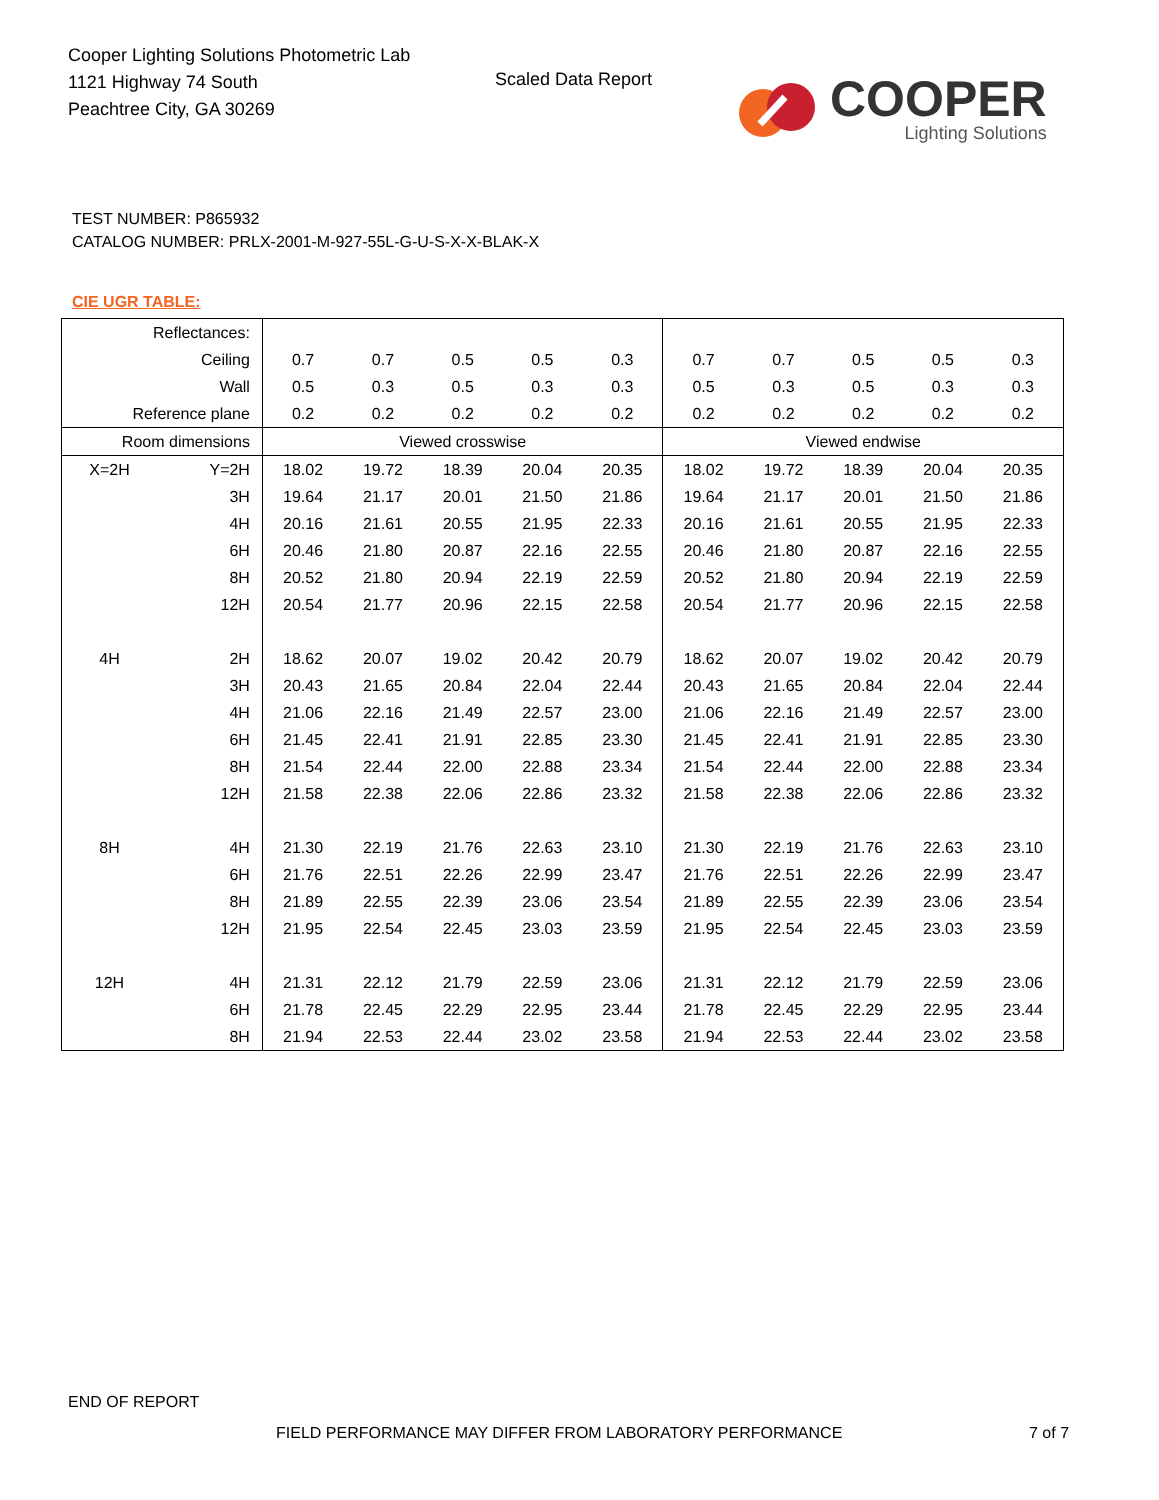Cooper Lighting Solutions Photometric Lab
1121 Highway 74 South
Peachtree City, GA 30269
Scaled Data Report
COOPER
Lighting Solutions
TEST NUMBER: P865932
CATALOG NUMBER: PRLX-2001-M-927-55L-G-U-S-X-X-BLAK-X
CIE UGR TABLE:
| Reflectances: | | | | | | | | | | | |
| Ceiling | | 0.7 | 0.7 | 0.5 | 0.5 | 0.3 | 0.7 | 0.7 | 0.5 | 0.5 | 0.3 |
| Wall | | 0.5 | 0.3 | 0.5 | 0.3 | 0.3 | 0.5 | 0.3 | 0.5 | 0.3 | 0.3 |
| Reference plane | | 0.2 | 0.2 | 0.2 | 0.2 | 0.2 | 0.2 | 0.2 | 0.2 | 0.2 | 0.2 |
| Room dimensions | | Viewed crosswise | | | | | Viewed endwise | | | | |
| X=2H | Y=2H | 18.02 | 19.72 | 18.39 | 20.04 | 20.35 | 18.02 | 19.72 | 18.39 | 20.04 | 20.35 |
| | 3H | 19.64 | 21.17 | 20.01 | 21.50 | 21.86 | 19.64 | 21.17 | 20.01 | 21.50 | 21.86 |
| | 4H | 20.16 | 21.61 | 20.55 | 21.95 | 22.33 | 20.16 | 21.61 | 20.55 | 21.95 | 22.33 |
| | 6H | 20.46 | 21.80 | 20.87 | 22.16 | 22.55 | 20.46 | 21.80 | 20.87 | 22.16 | 22.55 |
| | 8H | 20.52 | 21.80 | 20.94 | 22.19 | 22.59 | 20.52 | 21.80 | 20.94 | 22.19 | 22.59 |
| | 12H | 20.54 | 21.77 | 20.96 | 22.15 | 22.58 | 20.54 | 21.77 | 20.96 | 22.15 | 22.58 |
| 4H | 2H | 18.62 | 20.07 | 19.02 | 20.42 | 20.79 | 18.62 | 20.07 | 19.02 | 20.42 | 20.79 |
| | 3H | 20.43 | 21.65 | 20.84 | 22.04 | 22.44 | 20.43 | 21.65 | 20.84 | 22.04 | 22.44 |
| | 4H | 21.06 | 22.16 | 21.49 | 22.57 | 23.00 | 21.06 | 22.16 | 21.49 | 22.57 | 23.00 |
| | 6H | 21.45 | 22.41 | 21.91 | 22.85 | 23.30 | 21.45 | 22.41 | 21.91 | 22.85 | 23.30 |
| | 8H | 21.54 | 22.44 | 22.00 | 22.88 | 23.34 | 21.54 | 22.44 | 22.00 | 22.88 | 23.34 |
| | 12H | 21.58 | 22.38 | 22.06 | 22.86 | 23.32 | 21.58 | 22.38 | 22.06 | 22.86 | 23.32 |
| 8H | 4H | 21.30 | 22.19 | 21.76 | 22.63 | 23.10 | 21.30 | 22.19 | 21.76 | 22.63 | 23.10 |
| | 6H | 21.76 | 22.51 | 22.26 | 22.99 | 23.47 | 21.76 | 22.51 | 22.26 | 22.99 | 23.47 |
| | 8H | 21.89 | 22.55 | 22.39 | 23.06 | 23.54 | 21.89 | 22.55 | 22.39 | 23.06 | 23.54 |
| | 12H | 21.95 | 22.54 | 22.45 | 23.03 | 23.59 | 21.95 | 22.54 | 22.45 | 23.03 | 23.59 |
| 12H | 4H | 21.31 | 22.12 | 21.79 | 22.59 | 23.06 | 21.31 | 22.12 | 21.79 | 22.59 | 23.06 |
| | 6H | 21.78 | 22.45 | 22.29 | 22.95 | 23.44 | 21.78 | 22.45 | 22.29 | 22.95 | 23.44 |
| | 8H | 21.94 | 22.53 | 22.44 | 23.02 | 23.58 | 21.94 | 22.53 | 22.44 | 23.02 | 23.58 |
END OF REPORT
FIELD PERFORMANCE MAY DIFFER FROM LABORATORY PERFORMANCE
7 of 7